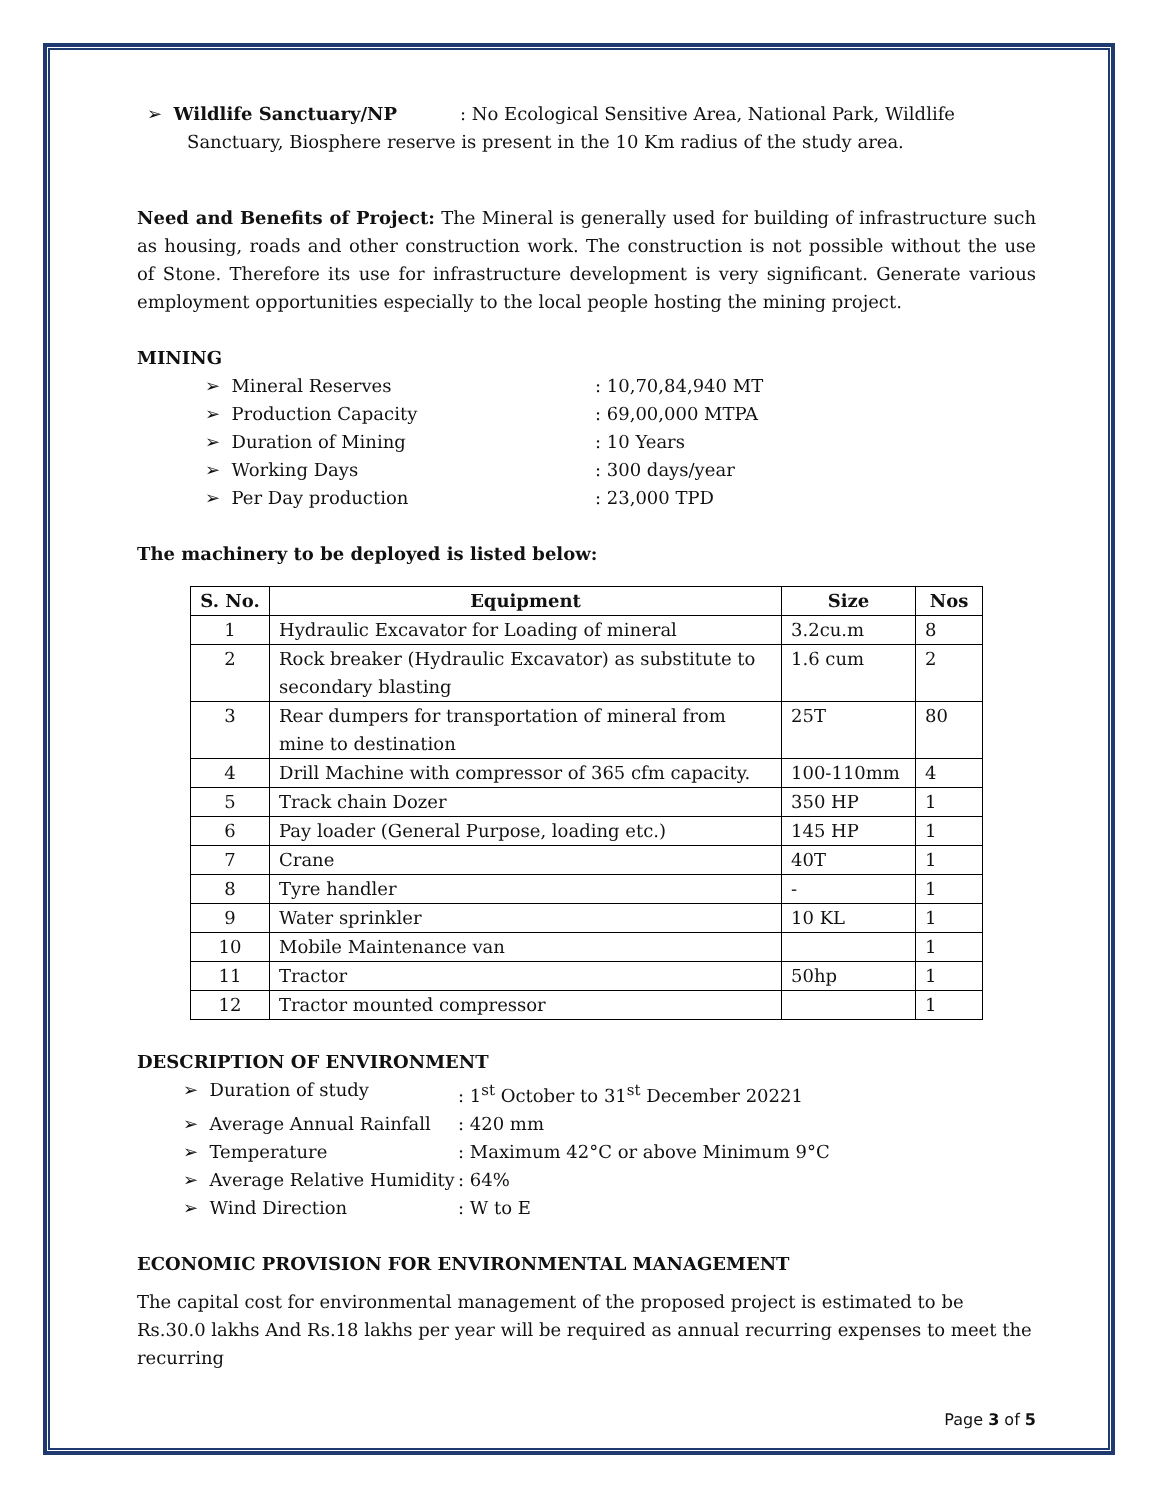➢ Wildlife Sanctuary/NP : No Ecological Sensitive Area, National Park, Wildlife
Sanctuary, Biosphere reserve is present in the 10 Km radius of the study area.
Need and Benefits of Project: The Mineral is generally used for building of infrastructure such as housing, roads and other construction work. The construction is not possible without the use of Stone. Therefore its use for infrastructure development is very significant. Generate various employment opportunities especially to the local people hosting the mining project.
MINING
➢ Mineral Reserves: 10,70,84,940 MT
➢ Production Capacity: 69,00,000 MTPA
➢ Duration of Mining: 10 Years
➢ Working Days: 300 days/year
➢ Per Day production: 23,000 TPD
The machinery to be deployed is listed below:
| S. No. | Equipment | Size | Nos |
| --- | --- | --- | --- |
| 1 | Hydraulic Excavator for Loading of mineral | 3.2cu.m | 8 |
| 2 | Rock breaker (Hydraulic Excavator) as substitute to secondary blasting | 1.6 cum | 2 |
| 3 | Rear dumpers for transportation of mineral from mine to destination | 25T | 80 |
| 4 | Drill Machine with compressor of 365 cfm capacity. | 100-110mm | 4 |
| 5 | Track chain Dozer | 350 HP | 1 |
| 6 | Pay loader (General Purpose, loading etc.) | 145 HP | 1 |
| 7 | Crane | 40T | 1 |
| 8 | Tyre handler | - | 1 |
| 9 | Water sprinkler | 10 KL | 1 |
| 10 | Mobile Maintenance van | | 1 |
| 11 | Tractor | 50hp | 1 |
| 12 | Tractor mounted compressor | | 1 |
DESCRIPTION OF ENVIRONMENT
➢ Duration of study: 1<sup>st</sup> October to 31<sup>st</sup> December 20221
➢ Average Annual Rainfall: 420 mm
➢ Temperature: Maximum 42°C or above Minimum 9°C
➢ Average Relative Humidity: 64%
➢ Wind Direction: W to E
ECONOMIC PROVISION FOR ENVIRONMENTAL MANAGEMENT
The capital cost for environmental management of the proposed project is estimated to be Rs.30.0 lakhs And Rs.18 lakhs per year will be required as annual recurring expenses to meet the recurring
Page 3 of 5